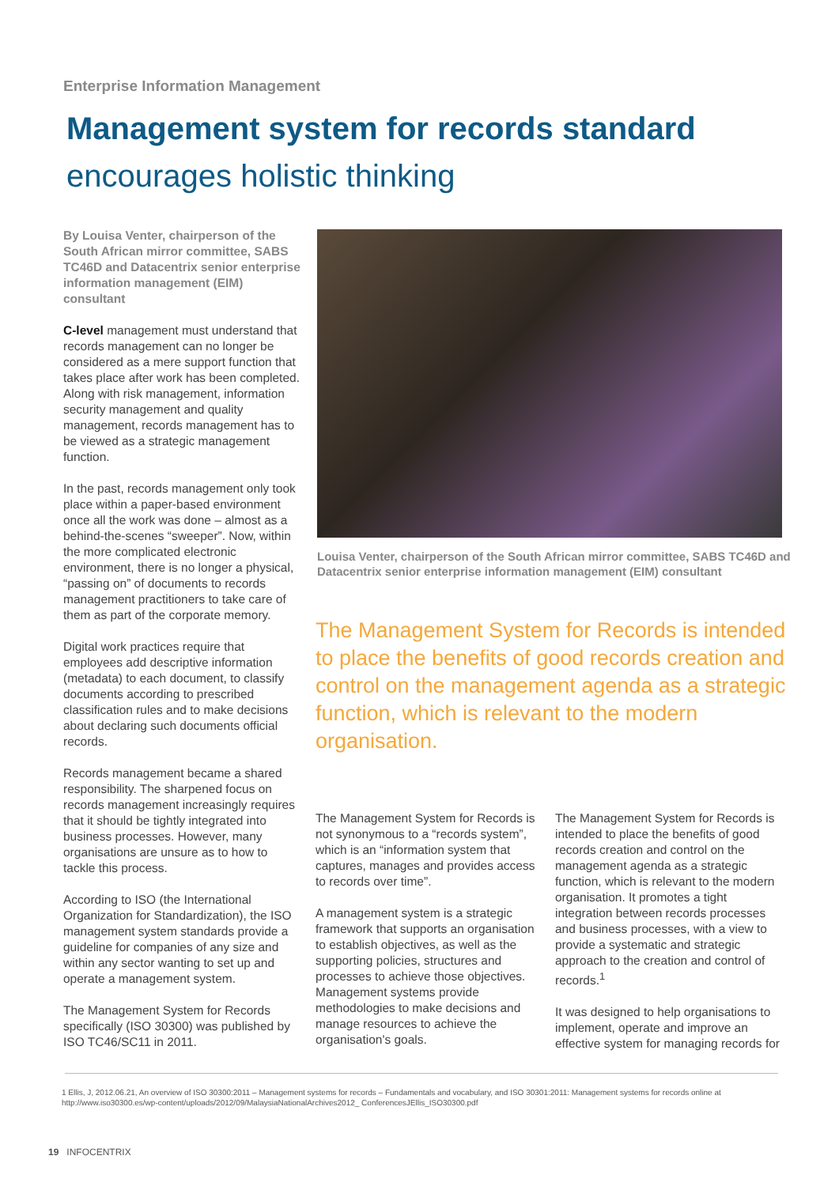Enterprise Information Management
Management system for records standard
encourages holistic thinking
By Louisa Venter, chairperson of the South African mirror committee, SABS TC46D and Datacentrix senior enterprise information management (EIM) consultant
C-level management must understand that records management can no longer be considered as a mere support function that takes place after work has been completed. Along with risk management, information security management and quality management, records management has to be viewed as a strategic management function.
In the past, records management only took place within a paper-based environment once all the work was done – almost as a behind-the-scenes “sweeper”. Now, within the more complicated electronic environment, there is no longer a physical, “passing on” of documents to records management practitioners to take care of them as part of the corporate memory.
Digital work practices require that employees add descriptive information (metadata) to each document, to classify documents according to prescribed classification rules and to make decisions about declaring such documents official records.
Records management became a shared responsibility. The sharpened focus on records management increasingly requires that it should be tightly integrated into business processes. However, many organisations are unsure as to how to tackle this process.
According to ISO (the International Organization for Standardization), the ISO management system standards provide a guideline for companies of any size and within any sector wanting to set up and operate a management system.
The Management System for Records specifically (ISO 30300) was published by ISO TC46/SC11 in 2011.
Louisa Venter, chairperson of the South African mirror committee, SABS TC46D and Datacentrix senior enterprise information management (EIM) consultant
The Management System for Records is intended to place the benefits of good records creation and control on the management agenda as a strategic function, which is relevant to the modern organisation.
The Management System for Records is not synonymous to a “records system”, which is an “information system that captures, manages and provides access to records over time”.
A management system is a strategic framework that supports an organisation to establish objectives, as well as the supporting policies, structures and processes to achieve those objectives. Management systems provide methodologies to make decisions and manage resources to achieve the organisation's goals.
The Management System for Records is intended to place the benefits of good records creation and control on the management agenda as a strategic function, which is relevant to the modern organisation. It promotes a tight integration between records processes and business processes, with a view to provide a systematic and strategic approach to the creation and control of records.<sup>1</sup>
It was designed to help organisations to implement, operate and improve an effective system for managing records for
1 Ellis, J, 2012.06.21, An overview of ISO 30300:2011 – Management systems for records – Fundamentals and vocabulary, and ISO 30301:2011: Management systems for records online at http://www.iso30300.es/wp-content/uploads/2012/09/MalaysiaNationalArchives2012_ ConferencesJEllis_ISO30300.pdf
19 INFOCENTRIX